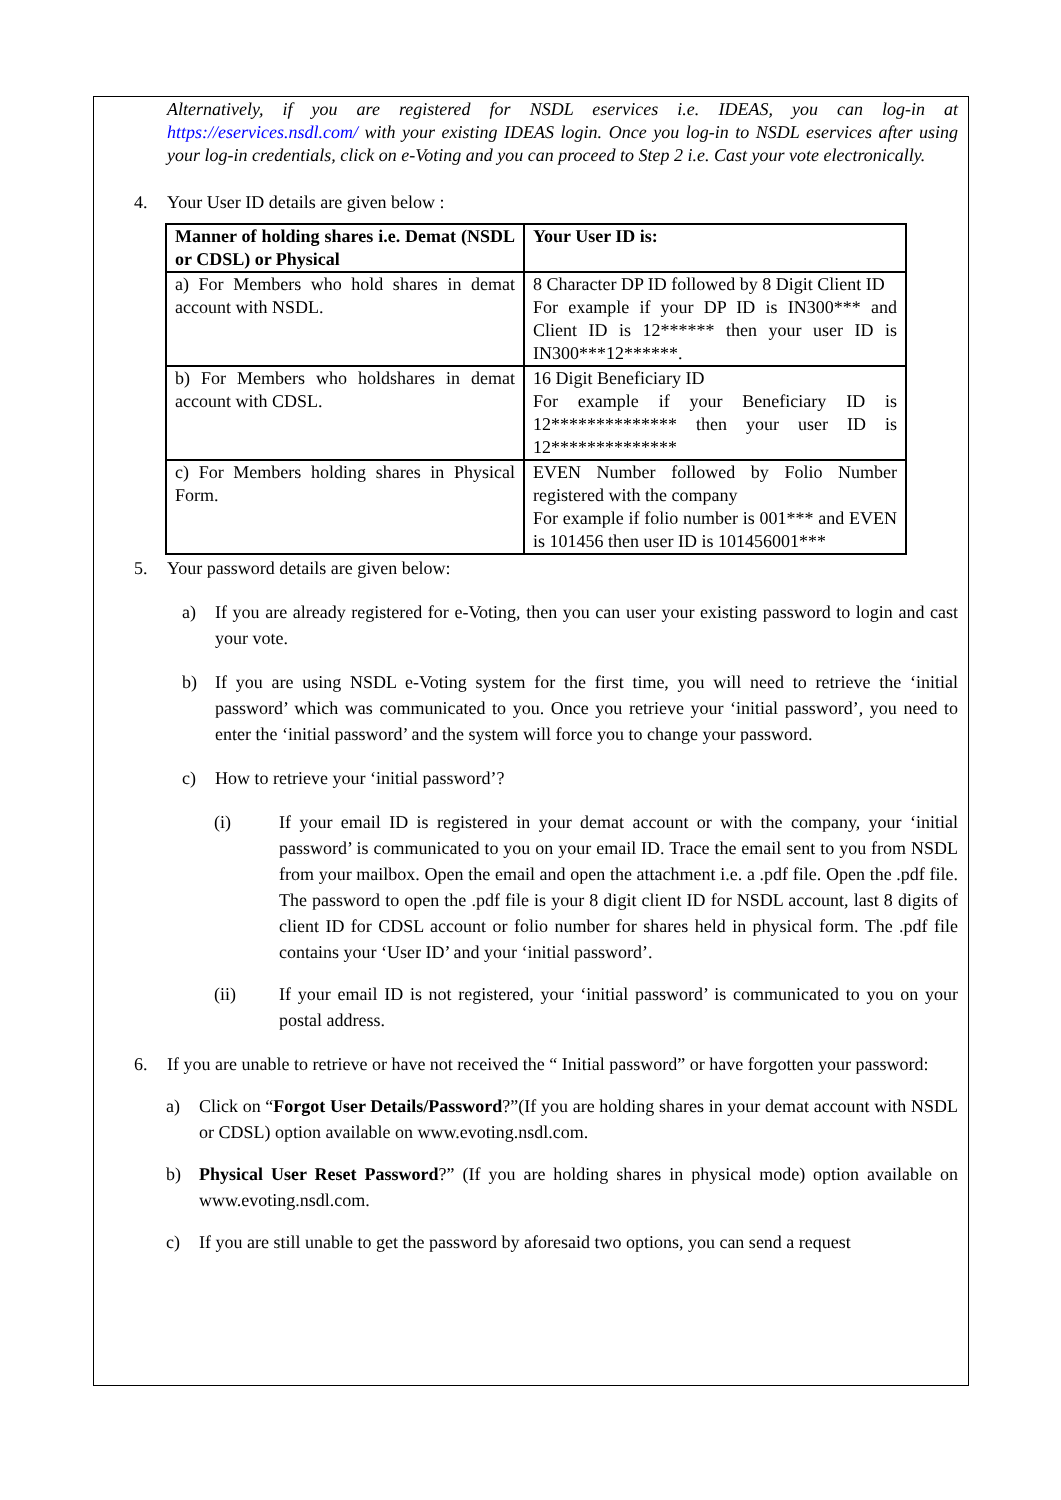Alternatively, if you are registered for NSDL eservices i.e. IDEAS, you can log-in at https://eservices.nsdl.com/ with your existing IDEAS login. Once you log-in to NSDL eservices after using your log-in credentials, click on e-Voting and you can proceed to Step 2 i.e. Cast your vote electronically.
4. Your User ID details are given below :
| Manner of holding shares i.e. Demat (NSDL or CDSL) or Physical | Your User ID is: |
| --- | --- |
| a) For Members who hold shares in demat account with NSDL. | 8 Character DP ID followed by 8 Digit Client ID For example if your DP ID is IN300*** and Client ID is 12****** then your user ID is IN300***12******. |
| b) For Members who holdshares in demat account with CDSL. | 16 Digit Beneficiary ID For example if your Beneficiary ID is 12************** then your user ID is 12************** |
| c) For Members holding shares in Physical Form. | EVEN Number followed by Folio Number registered with the company For example if folio number is 001*** and EVEN is 101456 then user ID is 101456001*** |
5. Your password details are given below:
a) If you are already registered for e-Voting, then you can user your existing password to login and cast your vote.
b) If you are using NSDL e-Voting system for the first time, you will need to retrieve the ‘initial password’ which was communicated to you. Once you retrieve your ‘initial password’, you need to enter the ‘initial password’ and the system will force you to change your password.
c) How to retrieve your ‘initial password’?
(i) If your email ID is registered in your demat account or with the company, your ‘initial password’ is communicated to you on your email ID. Trace the email sent to you from NSDL from your mailbox. Open the email and open the attachment i.e. a .pdf file. Open the .pdf file. The password to open the .pdf file is your 8 digit client ID for NSDL account, last 8 digits of client ID for CDSL account or folio number for shares held in physical form. The .pdf file contains your ‘User ID’ and your ‘initial password’.
(ii) If your email ID is not registered, your ‘initial password’ is communicated to you on your postal address.
6. If you are unable to retrieve or have not received the “ Initial password” or have forgotten your password:
a) Click on “Forgot User Details/Password?”(If you are holding shares in your demat account with NSDL or CDSL) option available on www.evoting.nsdl.com.
b) Physical User Reset Password?” (If you are holding shares in physical mode) option available on www.evoting.nsdl.com.
c) If you are still unable to get the password by aforesaid two options, you can send a request